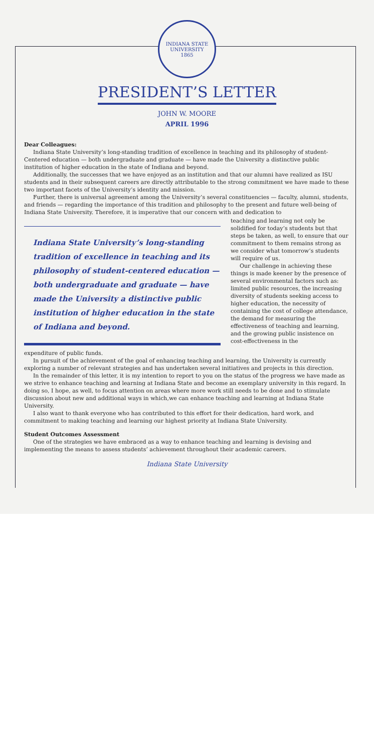INDIANA STATE UNIVERSITY
1865
PRESIDENT’S LETTER
JOHN W. MOORE
APRIL 1996
Dear Colleagues:
Indiana State University’s long-standing tradition of excellence in teaching and its philosophy of student-Centered education — both undergraduate and graduate — have made the University a distinctive public institution of higher education in the state of Indiana and beyond.
Additionally, the successes that we have enjoyed as an institution and that our alumni have realized as ISU students and in their subsequent careers are directly attributable to the strong commitment we have made to these two important facets of the University’s identity and mission.
Further, there is universal agreement among the University’s several constituencies — faculty, alumni, students, and friends — regarding the importance of this tradition and philosophy to the present and future well-being of Indiana State University. Therefore, it is imperative that our concern with and dedication to
Indiana State University’s long-standing tradition of excellence in teaching and its philosophy of student-centered education — both undergraduate and graduate — have made the University a distinctive public institution of higher education in the state of Indiana and beyond.
teaching and learning not only be solidified for today’s students but that steps be taken, as well, to ensure that our commitment to them remains strong as we consider what tomorrow’s students will require of us.
Our challenge in achieving these things is made keener by the presence of several environmental factors such as: limited public resources, the increasing diversity of students seeking access to higher education, the necessity of containing the cost of college attendance, the demand for measuring the effectiveness of teaching and learning, and the growing public insistence on cost-effectiveness in the
expenditure of public funds.
In pursuit of the achievement of the goal of enhancing teaching and learning, the University is currently exploring a number of relevant strategies and has undertaken several initiatives and projects in this direction.
In the remainder of this letter, it is my intention to report to you on the status of the progress we have made as we strive to enhance teaching and learning at Indiana State and become an exemplary university in this regard. In doing so, I hope, as well, to focus attention on areas where more work still needs to be done and to stimulate discussion about new and additional ways in which,we can enhance teaching and learning at Indiana State University.
I also want to thank everyone who has contributed to this effort for their dedication, hard work, and commitment to making teaching and learning our highest priority at Indiana State University.
Student Outcomes Assessment
One of the strategies we have embraced as a way to enhance teaching and learning is devising and implementing the means to assess students’ achievement throughout their academic careers.
Indiana State University